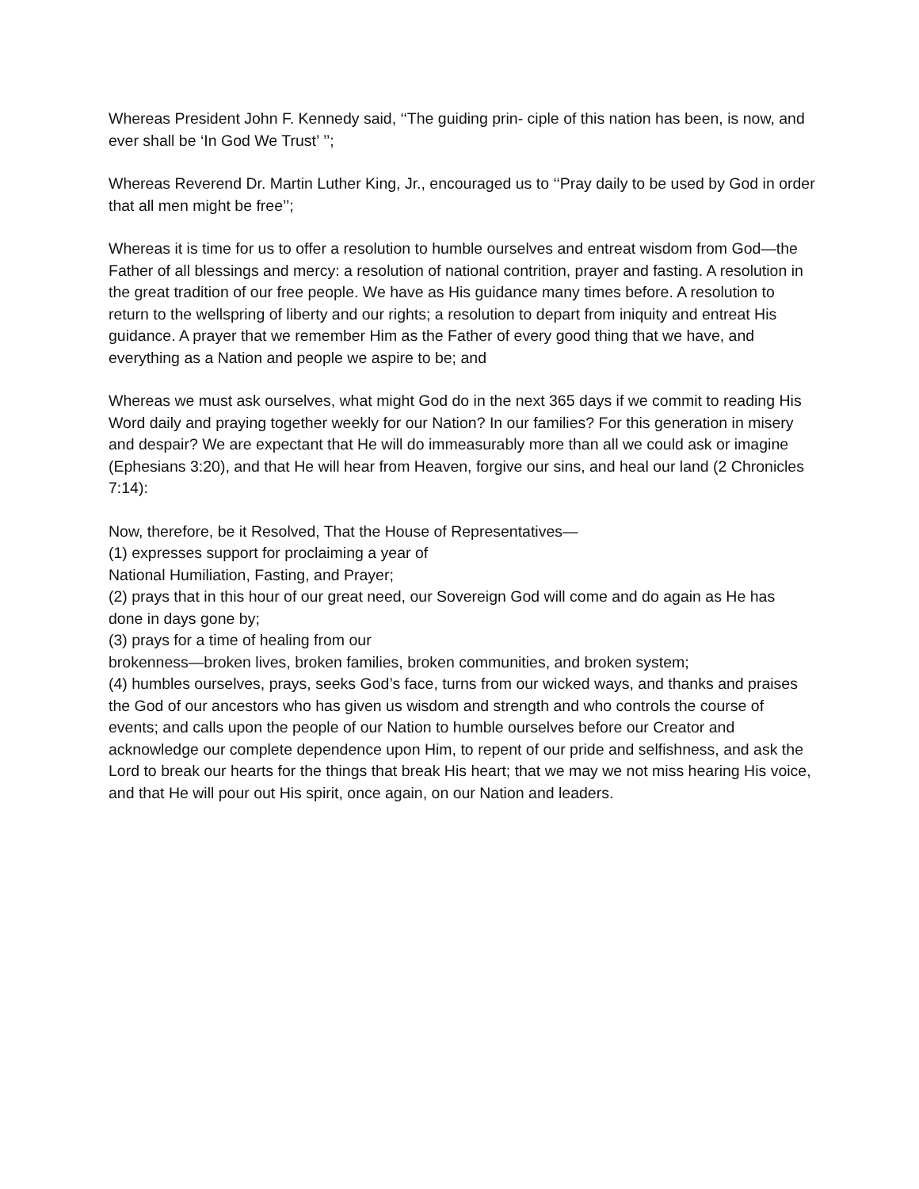Whereas President John F. Kennedy said, ‘‘The guiding prin- ciple of this nation has been, is now, and ever shall be ‘In God We Trust’ ’’;
Whereas Reverend Dr. Martin Luther King, Jr., encouraged us to ‘‘Pray daily to be used by God in order that all men might be free’’;
Whereas it is time for us to offer a resolution to humble ourselves and entreat wisdom from God—the Father of all blessings and mercy: a resolution of national contrition, prayer and fasting. A resolution in the great tradition of our free people. We have as His guidance many times before. A resolution to return to the wellspring of liberty and our rights; a resolution to depart from iniquity and entreat His guidance. A prayer that we remember Him as the Father of every good thing that we have, and everything as a Nation and people we aspire to be; and
Whereas we must ask ourselves, what might God do in the next 365 days if we commit to reading His Word daily and praying together weekly for our Nation? In our families? For this generation in misery and despair? We are expectant that He will do immeasurably more than all we could ask or imagine (Ephesians 3:20), and that He will hear from Heaven, forgive our sins, and heal our land (2 Chronicles 7:14):
Now, therefore, be it Resolved, That the House of Representatives—
(1) expresses support for proclaiming a year of
National Humiliation, Fasting, and Prayer;
(2) prays that in this hour of our great need, our Sovereign God will come and do again as He has
done in days gone by;
(3) prays for a time of healing from our
brokenness—broken lives, broken families, broken communities, and broken system;
(4) humbles ourselves, prays, seeks God’s face, turns from our wicked ways, and thanks and praises the God of our ancestors who has given us wisdom and strength and who controls the course of events; and calls upon the people of our Nation to humble ourselves before our Creator and acknowledge our complete dependence upon Him, to repent of our pride and selfishness, and ask the Lord to break our hearts for the things that break His heart; that we may we not miss hearing His voice, and that He will pour out His spirit, once again, on our Nation and leaders.